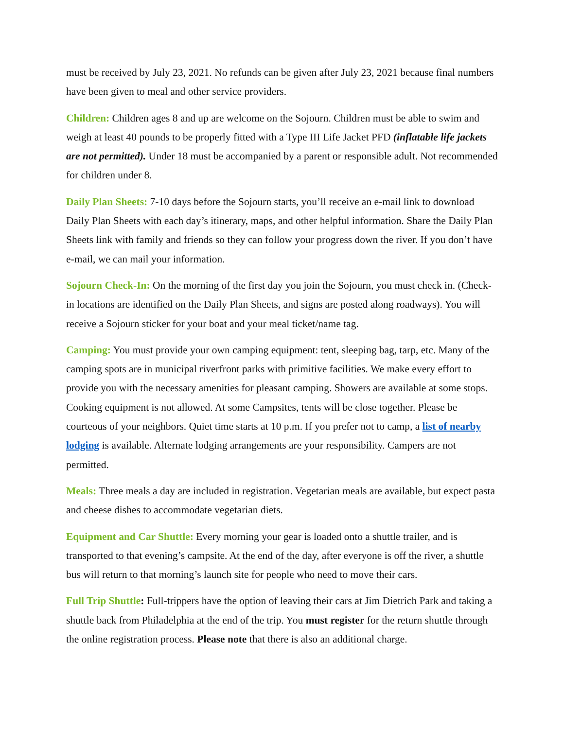must be received by July 23, 2021. No refunds can be given after July 23, 2021 because final numbers have been given to meal and other service providers.
Children: Children ages 8 and up are welcome on the Sojourn. Children must be able to swim and weigh at least 40 pounds to be properly fitted with a Type III Life Jacket PFD (inflatable life jackets are not permitted). Under 18 must be accompanied by a parent or responsible adult. Not recommended for children under 8.
Daily Plan Sheets: 7-10 days before the Sojourn starts, you’ll receive an e-mail link to download Daily Plan Sheets with each day’s itinerary, maps, and other helpful information. Share the Daily Plan Sheets link with family and friends so they can follow your progress down the river. If you don’t have e-mail, we can mail your information.
Sojourn Check-In: On the morning of the first day you join the Sojourn, you must check in. (Check-in locations are identified on the Daily Plan Sheets, and signs are posted along roadways). You will receive a Sojourn sticker for your boat and your meal ticket/name tag.
Camping: You must provide your own camping equipment: tent, sleeping bag, tarp, etc. Many of the camping spots are in municipal riverfront parks with primitive facilities. We make every effort to provide you with the necessary amenities for pleasant camping. Showers are available at some stops. Cooking equipment is not allowed. At some Campsites, tents will be close together. Please be courteous of your neighbors. Quiet time starts at 10 p.m. If you prefer not to camp, a list of nearby lodging is available. Alternate lodging arrangements are your responsibility. Campers are not permitted.
Meals: Three meals a day are included in registration. Vegetarian meals are available, but expect pasta and cheese dishes to accommodate vegetarian diets.
Equipment and Car Shuttle: Every morning your gear is loaded onto a shuttle trailer, and is transported to that evening’s campsite. At the end of the day, after everyone is off the river, a shuttle bus will return to that morning’s launch site for people who need to move their cars.
Full Trip Shuttle: Full-trippers have the option of leaving their cars at Jim Dietrich Park and taking a shuttle back from Philadelphia at the end of the trip. You must register for the return shuttle through the online registration process. Please note that there is also an additional charge.